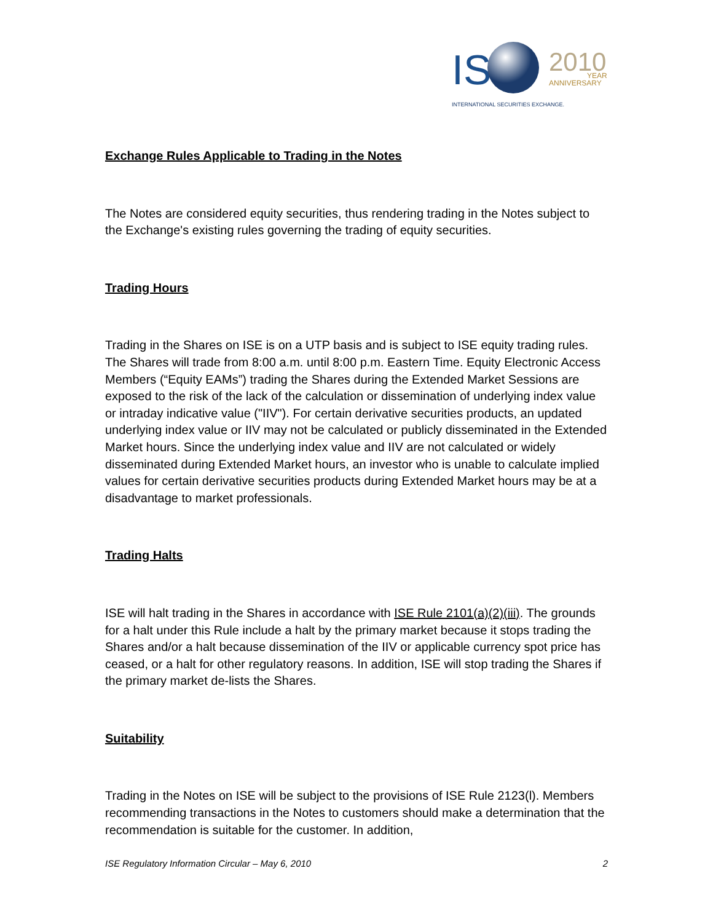IS
2010
YEAR
ANNIVERSARY
INTERNATIONAL SECURITIES EXCHANGE.
Exchange Rules Applicable to Trading in the Notes
The Notes are considered equity securities, thus rendering trading in the Notes subject to the Exchange's existing rules governing the trading of equity securities.
Trading Hours
Trading in the Shares on ISE is on a UTP basis and is subject to ISE equity trading rules. The Shares will trade from 8:00 a.m. until 8:00 p.m. Eastern Time. Equity Electronic Access Members (“Equity EAMs”) trading the Shares during the Extended Market Sessions are exposed to the risk of the lack of the calculation or dissemination of underlying index value or intraday indicative value ("IIV"). For certain derivative securities products, an updated underlying index value or IIV may not be calculated or publicly disseminated in the Extended Market hours. Since the underlying index value and IIV are not calculated or widely disseminated during Extended Market hours, an investor who is unable to calculate implied values for certain derivative securities products during Extended Market hours may be at a disadvantage to market professionals.
Trading Halts
ISE will halt trading in the Shares in accordance with ISE Rule 2101(a)(2)(iii). The grounds for a halt under this Rule include a halt by the primary market because it stops trading the Shares and/or a halt because dissemination of the IIV or applicable currency spot price has ceased, or a halt for other regulatory reasons. In addition, ISE will stop trading the Shares if the primary market de-lists the Shares.
Suitability
Trading in the Notes on ISE will be subject to the provisions of ISE Rule 2123(l). Members recommending transactions in the Notes to customers should make a determination that the recommendation is suitable for the customer. In addition,
ISE Regulatory Information Circular – May 6, 2010 2